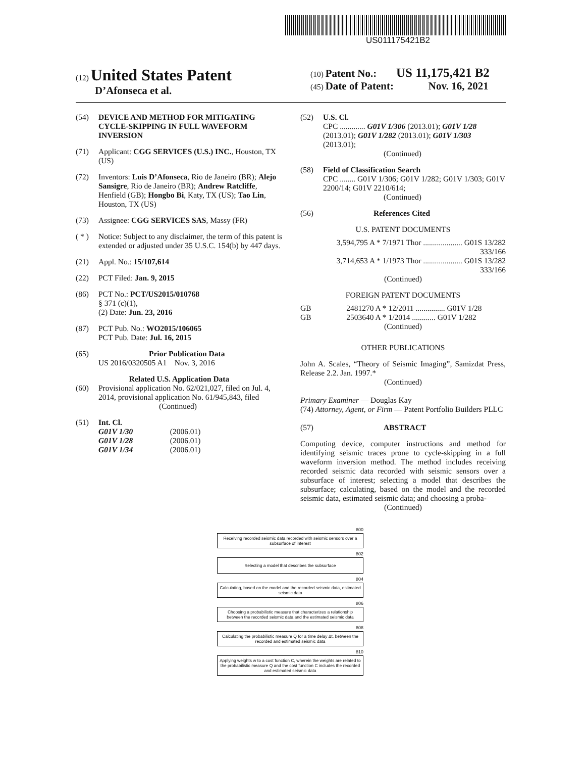US011175421B2
(12) United States Patent
D’Afonseca et al.
(10) Patent No.: US 11,175,421 B2
(45) Date of Patent: Nov. 16, 2021
(54) DEVICE AND METHOD FOR MITIGATING CYCLE-SKIPPING IN FULL WAVEFORM INVERSION
(71) Applicant: CGG SERVICES (U.S.) INC., Houston, TX (US)
(72) Inventors: Luis D’Afonseca, Rio de Janeiro (BR); Alejo Sansigre, Rio de Janeiro (BR); Andrew Ratcliffe, Henfield (GB); Hongbo Bi, Katy, TX (US); Tao Lin, Houston, TX (US)
(73) Assignee: CGG SERVICES SAS, Massy (FR)
( * ) Notice: Subject to any disclaimer, the term of this patent is extended or adjusted under 35 U.S.C. 154(b) by 447 days.
(21) Appl. No.: 15/107,614
(22) PCT Filed: Jan. 9, 2015
(86) PCT No.: PCT/US2015/010768
§ 371 (c)(1),
(2) Date: Jun. 23, 2016
(87) PCT Pub. No.: WO2015/106065
PCT Pub. Date: Jul. 16, 2015
(65) Prior Publication Data
US 2016/0320505 A1 Nov. 3, 2016
Related U.S. Application Data
(60) Provisional application No. 62/021,027, filed on Jul. 4, 2014, provisional application No. 61/945,843, filed
(Continued)
(51) Int. Cl.
G01V 1/30 (2006.01)
G01V 1/28 (2006.01)
G01V 1/34 (2006.01)
(52) U.S. Cl.
CPC ............. G01V 1/306 (2013.01); G01V 1/28 (2013.01); G01V 1/282 (2013.01); G01V 1/303 (2013.01);
(Continued)
(58) Field of Classification Search
CPC ........ G01V 1/306; G01V 1/282; G01V 1/303; G01V 2200/14; G01V 2210/614;
(Continued)
(56) References Cited
U.S. PATENT DOCUMENTS
3,594,795 A * 7/1971 Thor .................... G01S 13/282
333/166
3,714,653 A * 1/1973 Thor .................... G01S 13/282
333/166
(Continued)
FOREIGN PATENT DOCUMENTS
GB 2481270 A * 12/2011 ............... G01V 1/28
GB 2503640 A * 1/2014 ............ G01V 1/282
(Continued)
OTHER PUBLICATIONS
John A. Scales, “Theory of Seismic Imaging”, Samizdat Press, Release 2.2. Jan. 1997.*
(Continued)
Primary Examiner — Douglas Kay
(74) Attorney, Agent, or Firm — Patent Portfolio Builders PLLC
(57) ABSTRACT
Computing device, computer instructions and method for identifying seismic traces prone to cycle-skipping in a full waveform inversion method. The method includes receiving recorded seismic data recorded with seismic sensors over a subsurface of interest; selecting a model that describes the subsurface; calculating, based on the model and the recorded seismic data, estimated seismic data; and choosing a proba-
(Continued)
800
Receiving recorded seismic data recorded with seismic sensors over a subsurface of interest
802
Selecting a model that describes the subsurface
804
Calculating, based on the model and the recorded seismic data, estimated seismic data
806
Choosing a probabilistic measure that characterizes a relationship between the recorded seismic data and the estimated seismic data
808
Calculating the probabilistic measure Q for a time delay Δt, between the recorded and estimated seismic data
810
Applying weights w to a cost function C, wherein the weights are related to the probabilistic measure Q and the cost function C includes the recorded and estimated seismic data